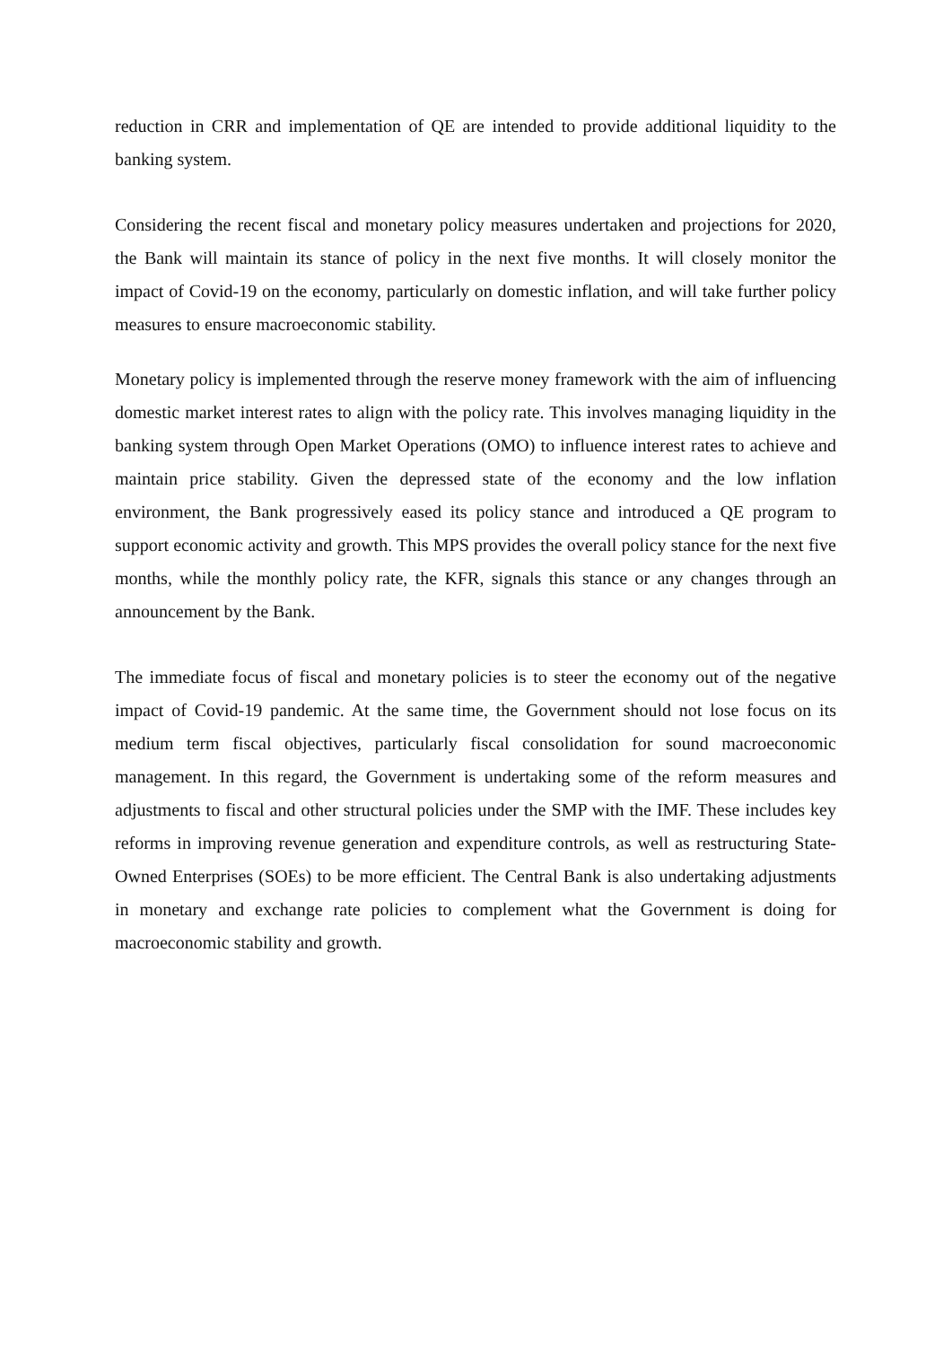reduction in CRR and implementation of QE are intended to provide additional liquidity to the banking system.
Considering the recent fiscal and monetary policy measures undertaken and projections for 2020, the Bank will maintain its stance of policy in the next five months. It will closely monitor the impact of Covid-19 on the economy, particularly on domestic inflation, and will take further policy measures to ensure macroeconomic stability.
Monetary policy is implemented through the reserve money framework with the aim of influencing domestic market interest rates to align with the policy rate. This involves managing liquidity in the banking system through Open Market Operations (OMO) to influence interest rates to achieve and maintain price stability. Given the depressed state of the economy and the low inflation environment, the Bank progressively eased its policy stance and introduced a QE program to support economic activity and growth. This MPS provides the overall policy stance for the next five months, while the monthly policy rate, the KFR, signals this stance or any changes through an announcement by the Bank.
The immediate focus of fiscal and monetary policies is to steer the economy out of the negative impact of Covid-19 pandemic. At the same time, the Government should not lose focus on its medium term fiscal objectives, particularly fiscal consolidation for sound macroeconomic management. In this regard, the Government is undertaking some of the reform measures and adjustments to fiscal and other structural policies under the SMP with the IMF. These includes key reforms in improving revenue generation and expenditure controls, as well as restructuring State-Owned Enterprises (SOEs) to be more efficient. The Central Bank is also undertaking adjustments in monetary and exchange rate policies to complement what the Government is doing for macroeconomic stability and growth.